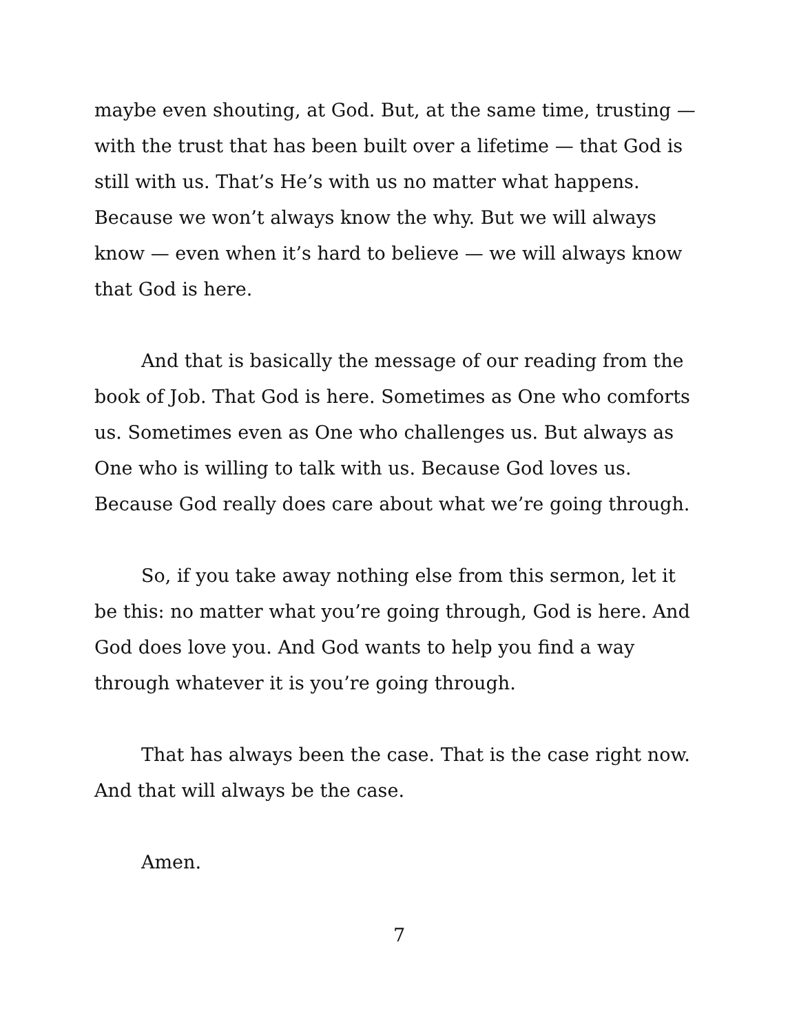maybe even shouting, at God. But, at the same time, trusting — with the trust that has been built over a lifetime — that God is still with us. That’s He’s with us no matter what happens. Because we won’t always know the why. But we will always know — even when it’s hard to believe — we will always know that God is here.
And that is basically the message of our reading from the book of Job. That God is here. Sometimes as One who comforts us. Sometimes even as One who challenges us. But always as One who is willing to talk with us. Because God loves us. Because God really does care about what we’re going through.
So, if you take away nothing else from this sermon, let it be this: no matter what you’re going through, God is here. And God does love you. And God wants to help you find a way through whatever it is you’re going through.
That has always been the case. That is the case right now. And that will always be the case.
Amen.
7